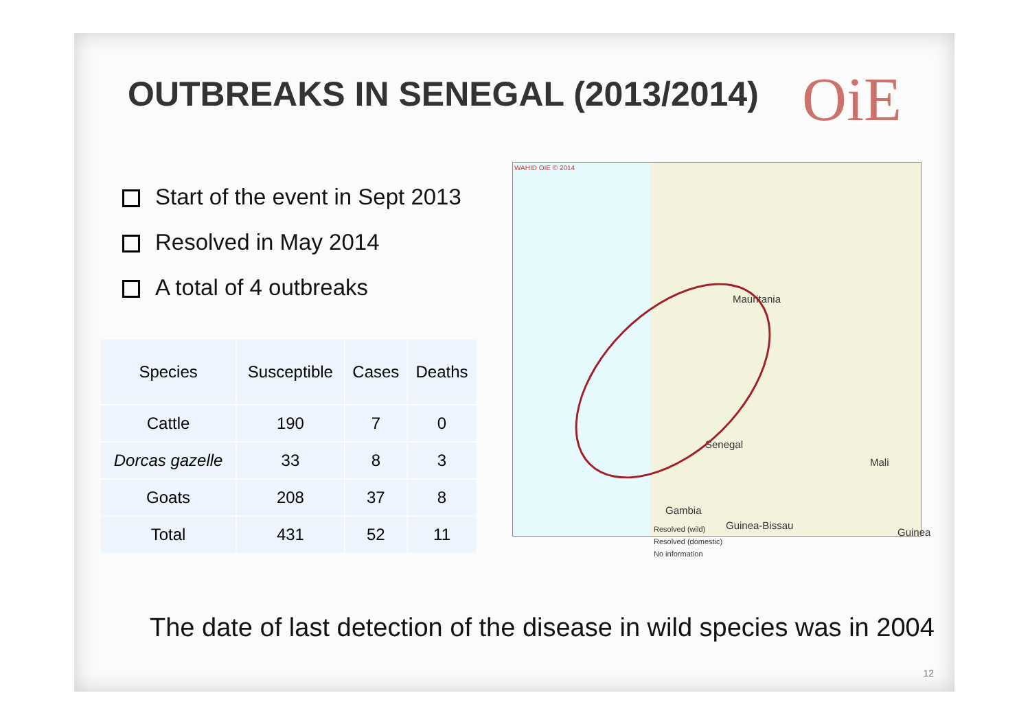OUTBREAKS IN SENEGAL (2013/2014)
OiE
Start of the event in Sept 2013
Resolved in May 2014
A total of 4 outbreaks
| Species | Susceptible | Cases | Deaths |
| --- | --- | --- | --- |
| Cattle | 190 | 7 | 0 |
| Dorcas gazelle | 33 | 8 | 3 |
| Goats | 208 | 37 | 8 |
| Total | 431 | 52 | 11 |
WAHID OIE © 2014
Mauritania
Senegal
Mali
Gambia
Resolved (wild)
Resolved (domestic)
No information
Guinea-Bissau
Guinea
The date of last detection of the disease in wild species was in 2004
12